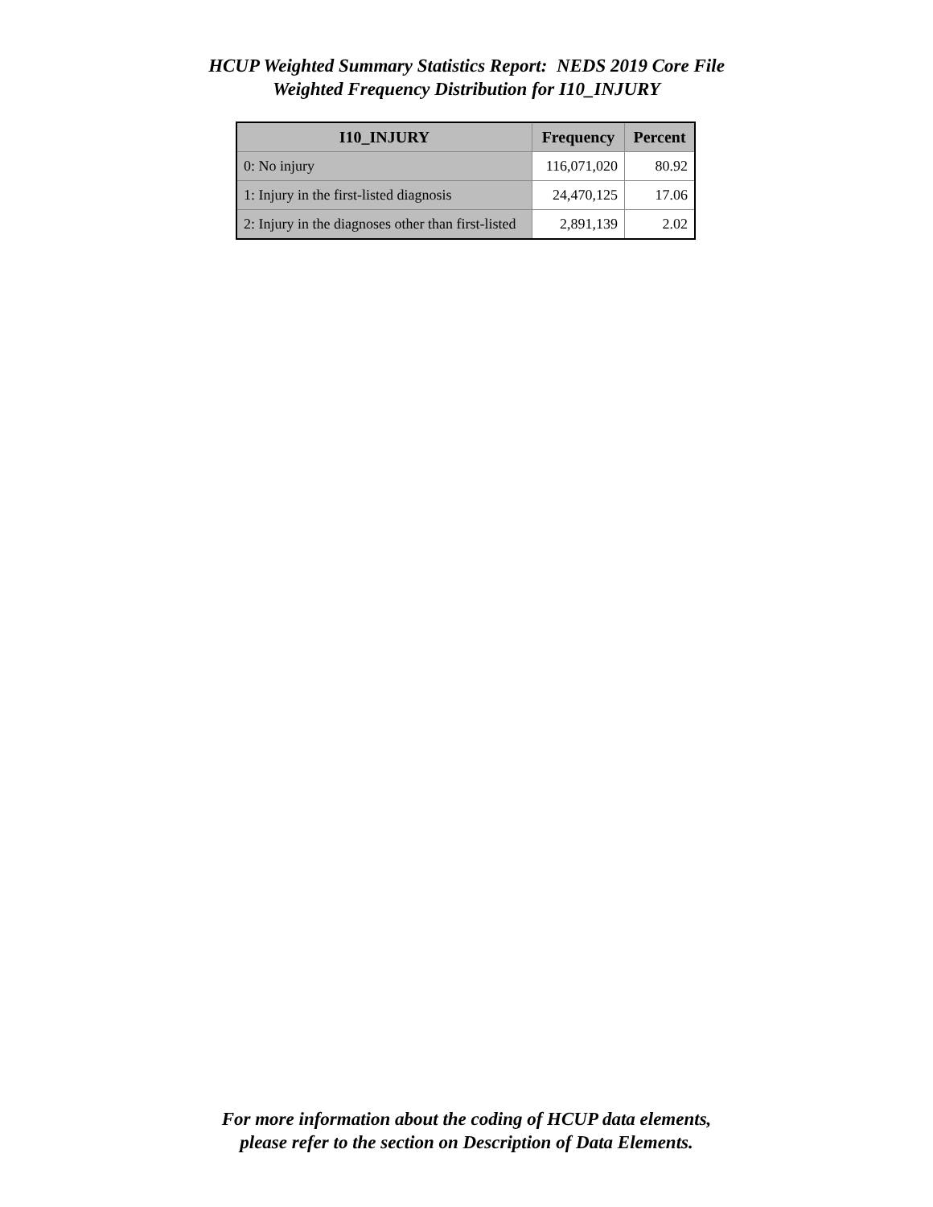HCUP Weighted Summary Statistics Report: NEDS 2019 Core File
Weighted Frequency Distribution for I10_INJURY
| I10_INJURY | Frequency | Percent |
| --- | --- | --- |
| 0: No injury | 116,071,020 | 80.92 |
| 1: Injury in the first-listed diagnosis | 24,470,125 | 17.06 |
| 2: Injury in the diagnoses other than first-listed | 2,891,139 | 2.02 |
For more information about the coding of HCUP data elements,
please refer to the section on Description of Data Elements.